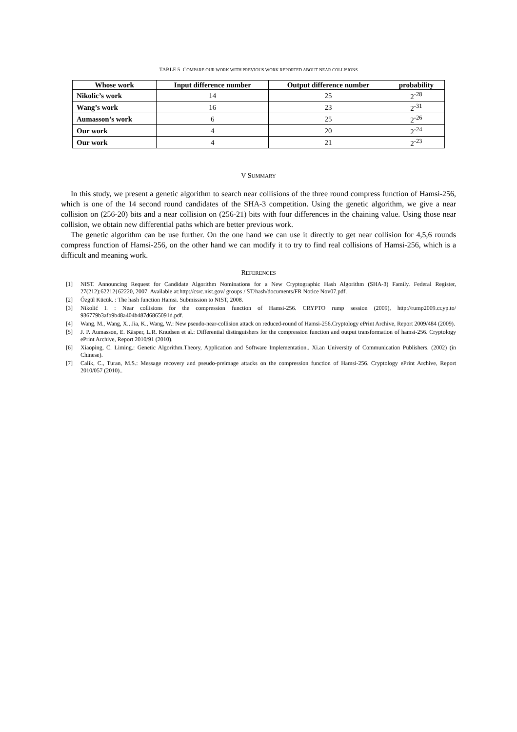TABLE 5 COMPARE OUR WORK WITH PREVIOUS WORK REPORTED ABOUT NEAR COLLISIONS
| Whose work | Input difference number | Output difference number | probability |
| --- | --- | --- | --- |
| Nikolic’s work | 14 | 25 | 2<sup>-28</sup> |
| Wang’s work | 16 | 23 | 2<sup>-31</sup> |
| Aumasson’s work | 6 | 25 | 2<sup>-26</sup> |
| Our work | 4 | 20 | 2<sup>-24</sup> |
| Our work | 4 | 21 | 2<sup>-23</sup> |
V SUMMARY
In this study, we present a genetic algorithm to search near collisions of the three round compress function of Hamsi-256, which is one of the 14 second round candidates of the SHA-3 competition. Using the genetic algorithm, we give a near collision on (256-20) bits and a near collision on (256-21) bits with four differences in the chaining value. Using those near collision, we obtain new differential paths which are better previous work.
The genetic algorithm can be use further. On the one hand we can use it directly to get near collision for 4,5,6 rounds compress function of Hamsi-256, on the other hand we can modify it to try to find real collisions of Hamsi-256, which is a difficult and meaning work.
REFERENCES
[1] NIST. Announcing Request for Candidate Algorithm Nominations for a New Cryptographic Hash Algorithm (SHA-3) Family. Federal Register, 27(212):62212{62220, 2007. Available at:http://csrc.nist.gov/ groups / ST/hash/documents/FR Notice Nov07.pdf.
[2] Őzgül Kücük. : The hash function Hamsi. Submission to NIST, 2008.
[3] Nikolić I. : Near collisions for the compression function of Hamsi-256. CRYPTO rump session (2009), http://rump2009.cr.yp.to/ 936779b3afb9b48a404b487d6865091d.pdf.
[4] Wang, M., Wang, X., Jia, K., Wang, W.: New pseudo-near-collision attack on reduced-round of Hamsi-256.Cryptology ePrint Archive, Report 2009/484 (2009).
[5] J. P. Aumasson, E. Käsper, L.R. Knudsen et al.: Differential distinguishers for the compression function and output transformation of hamsi-256. Cryptology ePrint Archive, Report 2010/91 (2010).
[6] Xiaoping, C. Liming.: Genetic Algorithm.Theory, Application and Software Implementation.. Xi.an University of Communication Publishers. (2002) (in Chinese).
[7] Calik, C., Turan, M.S.: Message recovery and pseudo-preimage attacks on the compression function of Hamsi-256. Cryptology ePrint Archive, Report 2010/057 (2010)..